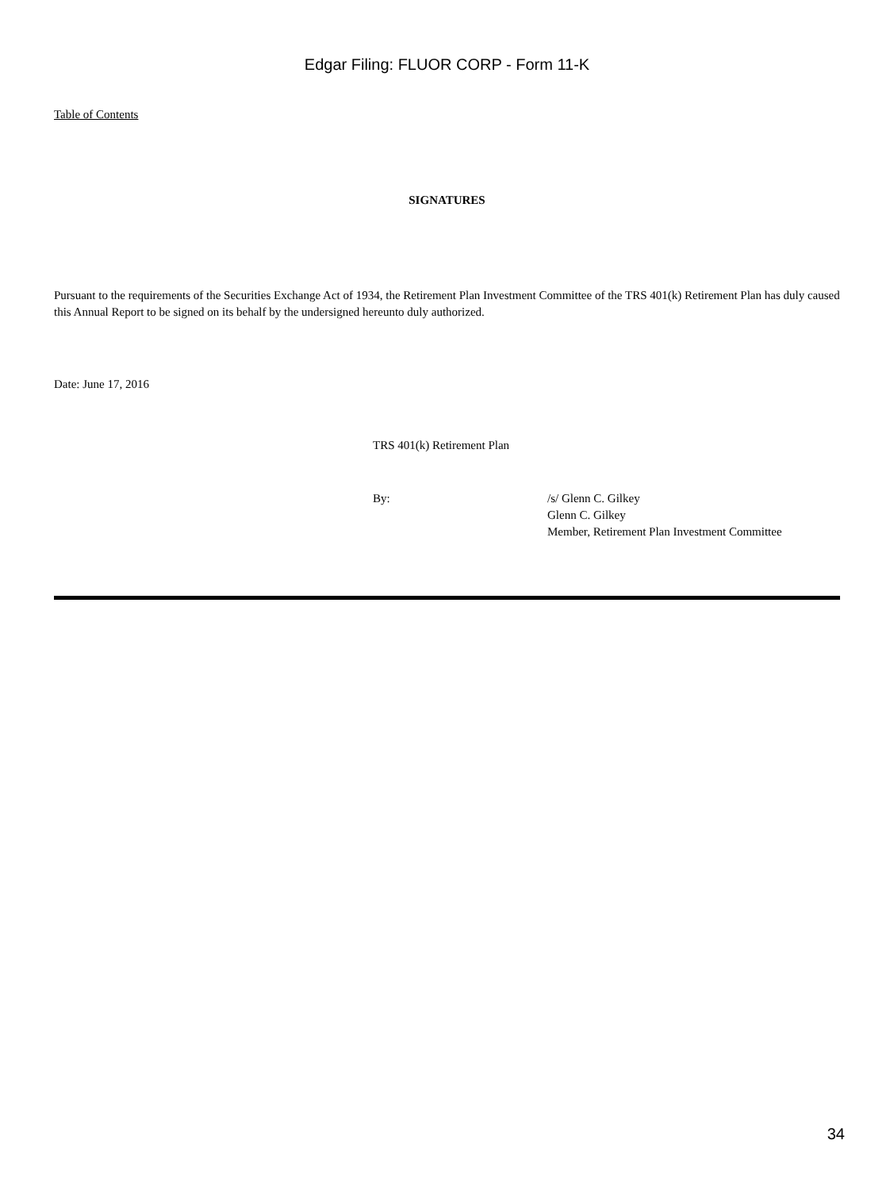Edgar Filing: FLUOR CORP - Form 11-K
Table of Contents
SIGNATURES
Pursuant to the requirements of the Securities Exchange Act of 1934, the Retirement Plan Investment Committee of the TRS 401(k) Retirement Plan has duly caused this Annual Report to be signed on its behalf by the undersigned hereunto duly authorized.
Date: June 17, 2016
TRS 401(k) Retirement Plan
By: /s/ Glenn C. Gilkey
Glenn C. Gilkey
Member, Retirement Plan Investment Committee
34